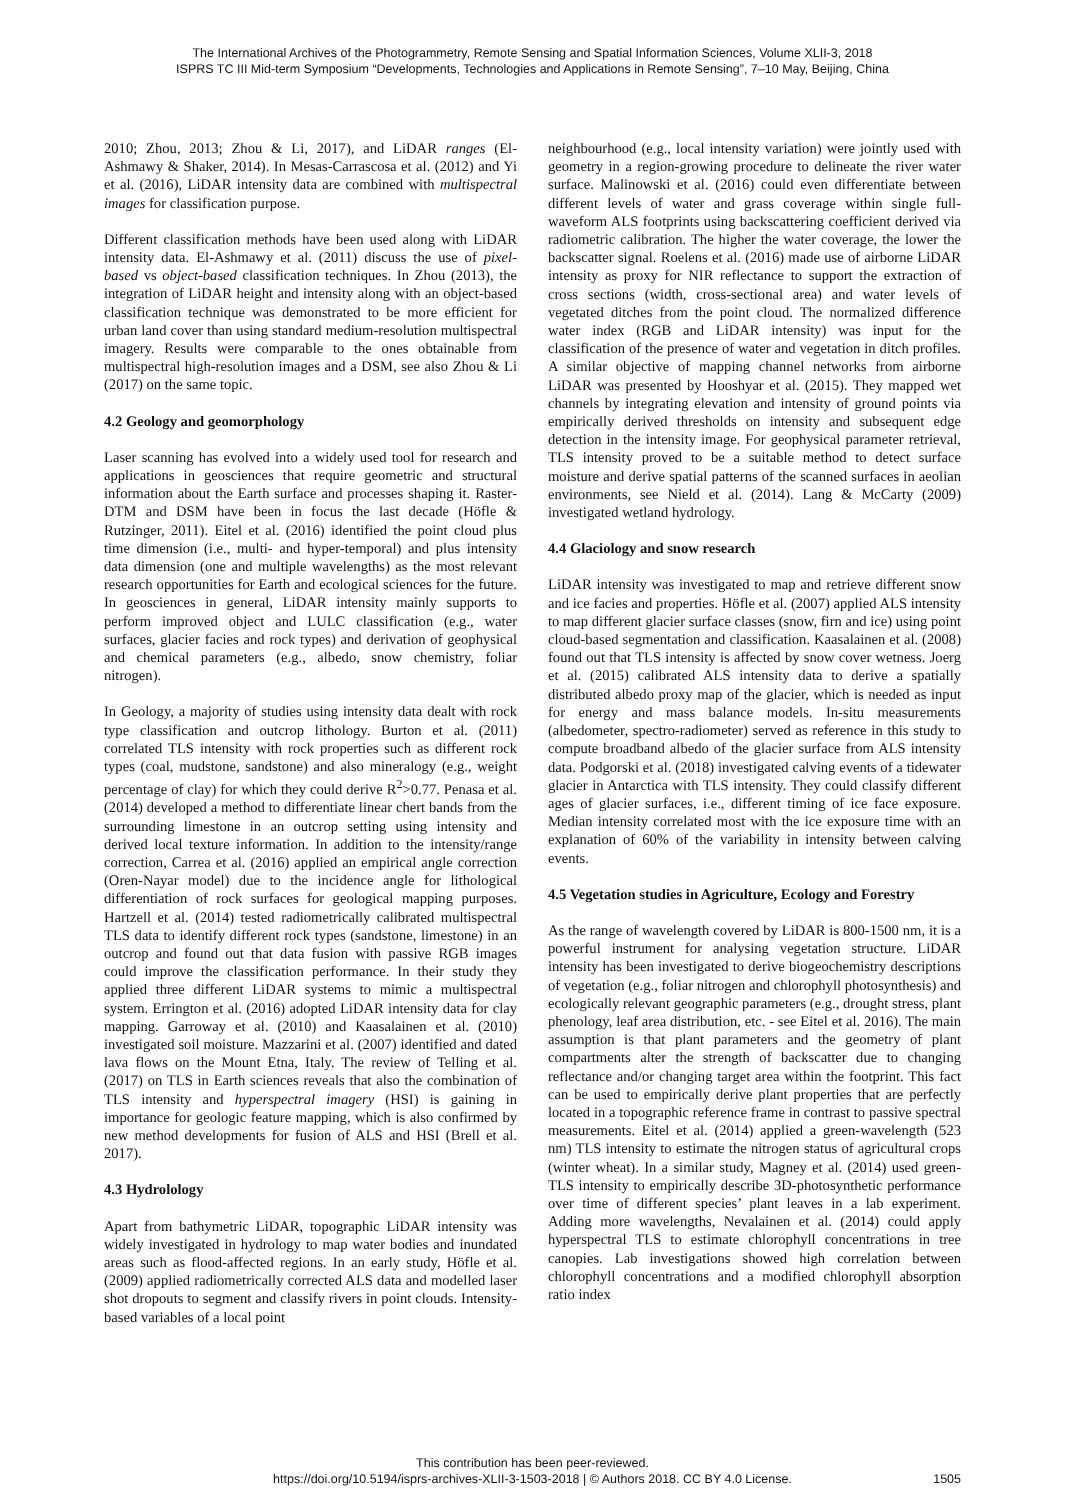The International Archives of the Photogrammetry, Remote Sensing and Spatial Information Sciences, Volume XLII-3, 2018
ISPRS TC III Mid-term Symposium “Developments, Technologies and Applications in Remote Sensing”, 7–10 May, Beijing, China
2010; Zhou, 2013; Zhou & Li, 2017), and LiDAR ranges (El-Ashmawy & Shaker, 2014). In Mesas-Carrascosa et al. (2012) and Yi et al. (2016), LiDAR intensity data are combined with multispectral images for classification purpose.
Different classification methods have been used along with LiDAR intensity data. El-Ashmawy et al. (2011) discuss the use of pixel-based vs object-based classification techniques. In Zhou (2013), the integration of LiDAR height and intensity along with an object-based classification technique was demonstrated to be more efficient for urban land cover than using standard medium-resolution multispectral imagery. Results were comparable to the ones obtainable from multispectral high-resolution images and a DSM, see also Zhou & Li (2017) on the same topic.
4.2 Geology and geomorphology
Laser scanning has evolved into a widely used tool for research and applications in geosciences that require geometric and structural information about the Earth surface and processes shaping it. Raster-DTM and DSM have been in focus the last decade (Höfle & Rutzinger, 2011). Eitel et al. (2016) identified the point cloud plus time dimension (i.e., multi- and hyper-temporal) and plus intensity data dimension (one and multiple wavelengths) as the most relevant research opportunities for Earth and ecological sciences for the future. In geosciences in general, LiDAR intensity mainly supports to perform improved object and LULC classification (e.g., water surfaces, glacier facies and rock types) and derivation of geophysical and chemical parameters (e.g., albedo, snow chemistry, foliar nitrogen).
In Geology, a majority of studies using intensity data dealt with rock type classification and outcrop lithology. Burton et al. (2011) correlated TLS intensity with rock properties such as different rock types (coal, mudstone, sandstone) and also mineralogy (e.g., weight percentage of clay) for which they could derive R<sup>2</sup>>0.77. Penasa et al. (2014) developed a method to differentiate linear chert bands from the surrounding limestone in an outcrop setting using intensity and derived local texture information. In addition to the intensity/range correction, Carrea et al. (2016) applied an empirical angle correction (Oren-Nayar model) due to the incidence angle for lithological differentiation of rock surfaces for geological mapping purposes. Hartzell et al. (2014) tested radiometrically calibrated multispectral TLS data to identify different rock types (sandstone, limestone) in an outcrop and found out that data fusion with passive RGB images could improve the classification performance. In their study they applied three different LiDAR systems to mimic a multispectral system. Errington et al. (2016) adopted LiDAR intensity data for clay mapping. Garroway et al. (2010) and Kaasalainen et al. (2010) investigated soil moisture. Mazzarini et al. (2007) identified and dated lava flows on the Mount Etna, Italy. The review of Telling et al. (2017) on TLS in Earth sciences reveals that also the combination of TLS intensity and hyperspectral imagery (HSI) is gaining in importance for geologic feature mapping, which is also confirmed by new method developments for fusion of ALS and HSI (Brell et al. 2017).
4.3 Hydrolology
Apart from bathymetric LiDAR, topographic LiDAR intensity was widely investigated in hydrology to map water bodies and inundated areas such as flood-affected regions. In an early study, Höfle et al. (2009) applied radiometrically corrected ALS data and modelled laser shot dropouts to segment and classify rivers in point clouds. Intensity-based variables of a local point
neighbourhood (e.g., local intensity variation) were jointly used with geometry in a region-growing procedure to delineate the river water surface. Malinowski et al. (2016) could even differentiate between different levels of water and grass coverage within single full-waveform ALS footprints using backscattering coefficient derived via radiometric calibration. The higher the water coverage, the lower the backscatter signal. Roelens et al. (2016) made use of airborne LiDAR intensity as proxy for NIR reflectance to support the extraction of cross sections (width, cross-sectional area) and water levels of vegetated ditches from the point cloud. The normalized difference water index (RGB and LiDAR intensity) was input for the classification of the presence of water and vegetation in ditch profiles. A similar objective of mapping channel networks from airborne LiDAR was presented by Hooshyar et al. (2015). They mapped wet channels by integrating elevation and intensity of ground points via empirically derived thresholds on intensity and subsequent edge detection in the intensity image. For geophysical parameter retrieval, TLS intensity proved to be a suitable method to detect surface moisture and derive spatial patterns of the scanned surfaces in aeolian environments, see Nield et al. (2014). Lang & McCarty (2009) investigated wetland hydrology.
4.4 Glaciology and snow research
LiDAR intensity was investigated to map and retrieve different snow and ice facies and properties. Höfle et al. (2007) applied ALS intensity to map different glacier surface classes (snow, firn and ice) using point cloud-based segmentation and classification. Kaasalainen et al. (2008) found out that TLS intensity is affected by snow cover wetness. Joerg et al. (2015) calibrated ALS intensity data to derive a spatially distributed albedo proxy map of the glacier, which is needed as input for energy and mass balance models. In-situ measurements (albedometer, spectro-radiometer) served as reference in this study to compute broadband albedo of the glacier surface from ALS intensity data. Podgorski et al. (2018) investigated calving events of a tidewater glacier in Antarctica with TLS intensity. They could classify different ages of glacier surfaces, i.e., different timing of ice face exposure. Median intensity correlated most with the ice exposure time with an explanation of 60% of the variability in intensity between calving events.
4.5 Vegetation studies in Agriculture, Ecology and Forestry
As the range of wavelength covered by LiDAR is 800-1500 nm, it is a powerful instrument for analysing vegetation structure. LiDAR intensity has been investigated to derive biogeochemistry descriptions of vegetation (e.g., foliar nitrogen and chlorophyll photosynthesis) and ecologically relevant geographic parameters (e.g., drought stress, plant phenology, leaf area distribution, etc. - see Eitel et al. 2016). The main assumption is that plant parameters and the geometry of plant compartments alter the strength of backscatter due to changing reflectance and/or changing target area within the footprint. This fact can be used to empirically derive plant properties that are perfectly located in a topographic reference frame in contrast to passive spectral measurements. Eitel et al. (2014) applied a green-wavelength (523 nm) TLS intensity to estimate the nitrogen status of agricultural crops (winter wheat). In a similar study, Magney et al. (2014) used green-TLS intensity to empirically describe 3D-photosynthetic performance over time of different species’ plant leaves in a lab experiment. Adding more wavelengths, Nevalainen et al. (2014) could apply hyperspectral TLS to estimate chlorophyll concentrations in tree canopies. Lab investigations showed high correlation between chlorophyll concentrations and a modified chlorophyll absorption ratio index
This contribution has been peer-reviewed.
https://doi.org/10.5194/isprs-archives-XLII-3-1503-2018 | © Authors 2018. CC BY 4.0 License.
1505